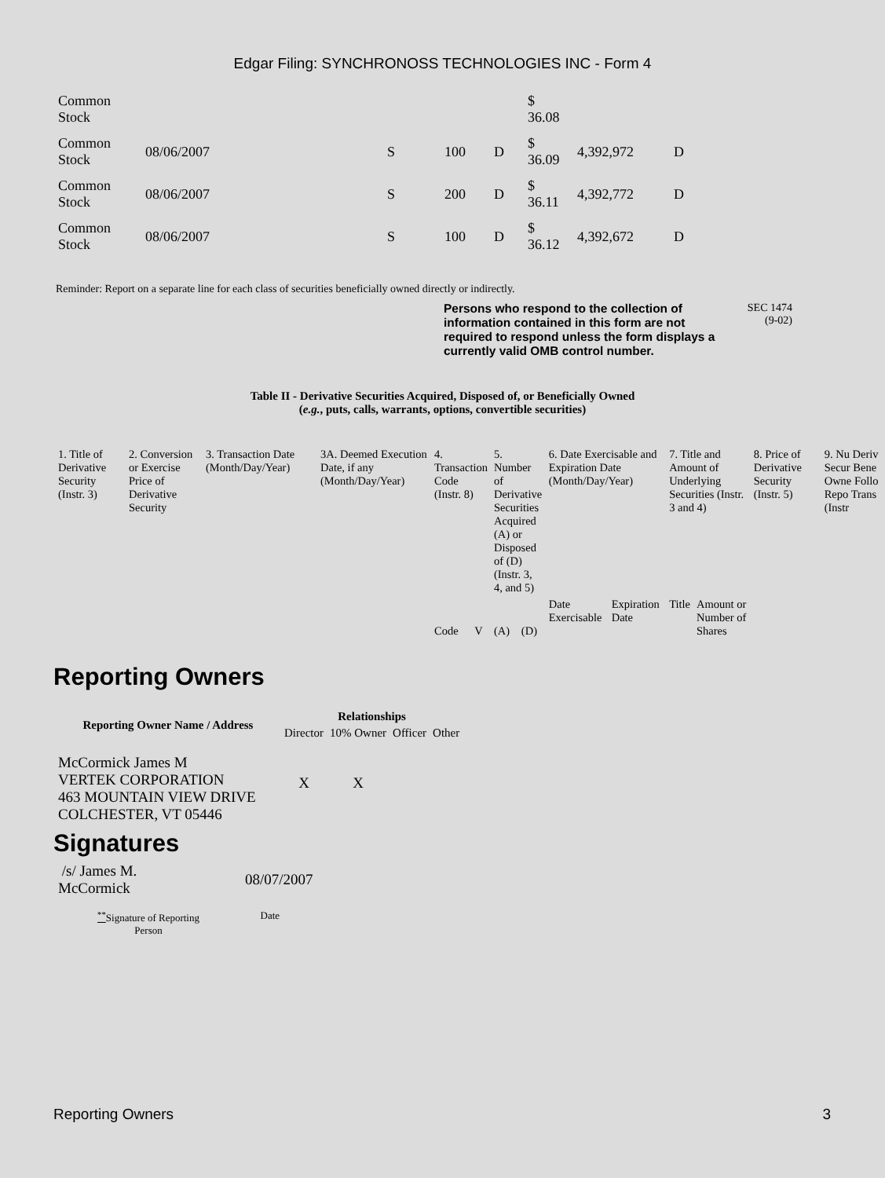Edgar Filing: SYNCHRONOSS TECHNOLOGIES INC - Form 4
| Common Stock | | | | | $ 36.08 | | |
| Common Stock | 08/06/2007 | S | 100 | D | $ 36.09 | 4,392,972 | D |
| Common Stock | 08/06/2007 | S | 200 | D | $ 36.11 | 4,392,772 | D |
| Common Stock | 08/06/2007 | S | 100 | D | $ 36.12 | 4,392,672 | D |
Reminder: Report on a separate line for each class of securities beneficially owned directly or indirectly.
Persons who respond to the collection of information contained in this form are not required to respond unless the form displays a currently valid OMB control number.
SEC 1474
(9-02)
Table II - Derivative Securities Acquired, Disposed of, or Beneficially Owned
(e.g., puts, calls, warrants, options, convertible securities)
| 1. Title of Derivative Security (Instr. 3) | 2. Conversion or Exercise Price of Derivative Security | 3. Transaction Date (Month/Day/Year) | 3A. Deemed Execution Date, if any (Month/Day/Year) | 4. Transaction Code (Instr. 8) | | 5. Number of Derivative Securities Acquired (A) or Disposed of (D) (Instr. 3, 4, and 5) | | 6. Date Exercisable and Expiration Date (Month/Day/Year) | | 7. Title and Amount of Underlying Securities (Instr. 3 and 4) | | 8. Price of Derivative Security (Instr. 5) | 9. Nu Deriv Secur Bene Owne Follo Repo Trans (Instr |
| | | | | Code | V | (A) | (D) | Date Exercisable | Expiration Date | Title | Amount or Number of Shares | | |
Reporting Owners
| Reporting Owner Name / Address | Relationships | | | |
| --- | --- | --- | --- | --- |
| | Director | 10% Owner | Officer | Other |
| McCormick James M VERTEK CORPORATION 463 MOUNTAIN VIEW DRIVE COLCHESTER, VT 05446 | X | X | | |
Signatures
| /s/ James M. McCormick | 08/07/2007 |
| <sup>**</sup> Signature of Reporting Person | Date |
Reporting Owners 3